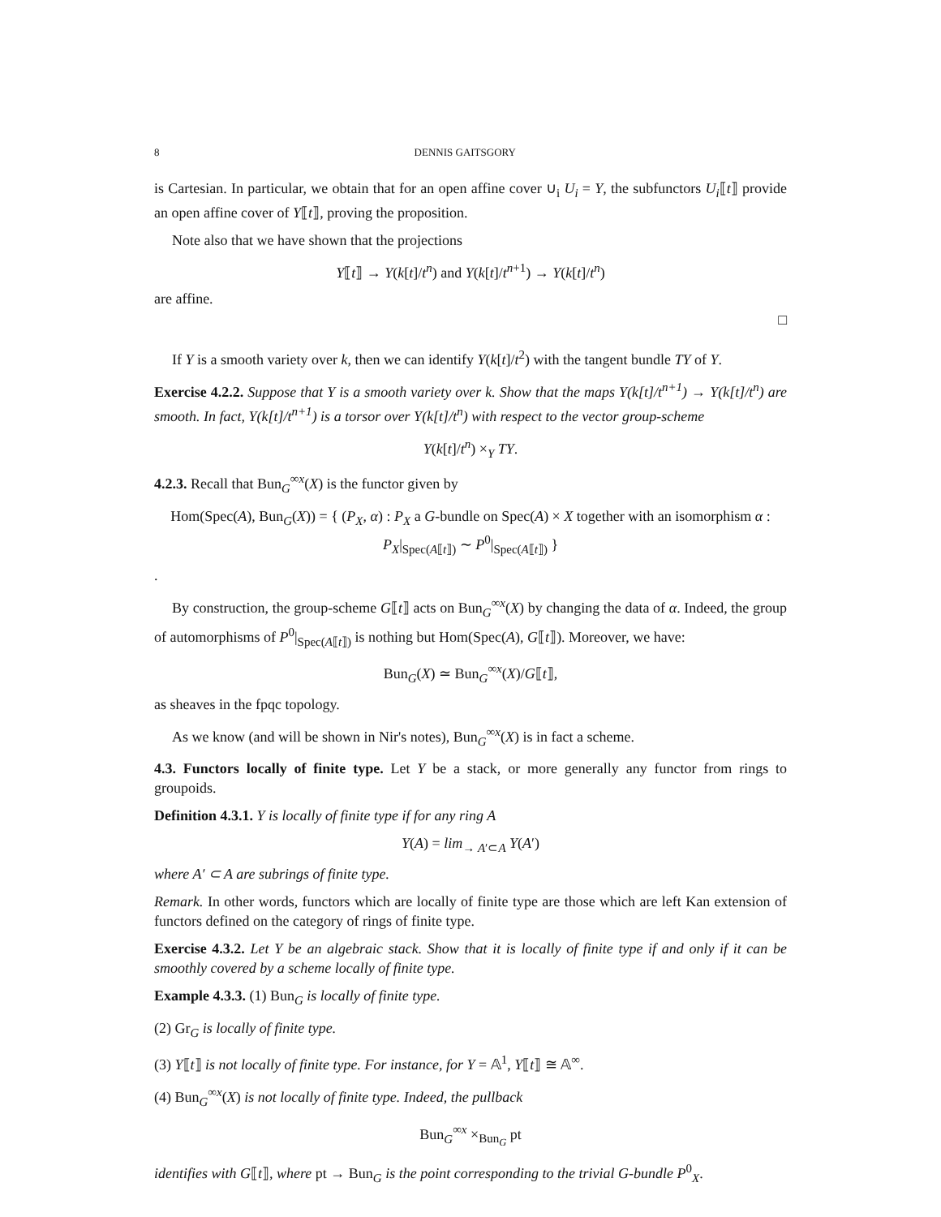8 DENNIS GAITSGORY
is Cartesian. In particular, we obtain that for an open affine cover ∪<sub>i</sub> U<sub>i</sub> = Y, the subfunctors U<sub>i</sub>⟦t⟧ provide an open affine cover of Y⟦t⟧, proving the proposition.
Note also that we have shown that the projections
Y⟦t⟧ → Y(k[t]/t<sup>n</sup>) and Y(k[t]/t<sup>n+1</sup>) → Y(k[t]/t<sup>n</sup>)
are affine.
□
If Y is a smooth variety over k, then we can identify Y(k[t]/t<sup>2</sup>) with the tangent bundle TY of Y.
Exercise 4.2.2. Suppose that Y is a smooth variety over k. Show that the maps Y(k[t]/t<sup>n+1</sup>) → Y(k[t]/t<sup>n</sup>) are smooth. In fact, Y(k[t]/t<sup>n+1</sup>) is a torsor over Y(k[t]/t<sup>n</sup>) with respect to the vector group-scheme
Y(k[t]/t<sup>n</sup>) ×<sub>Y</sub> TY.
4.2.3. Recall that Bun<sub>G</sub><sup>∞x</sup>(X) is the functor given by
Hom(Spec(A), Bun<sub>G</sub>(X)) = { (P<sub>X</sub>, α) : P<sub>X</sub> a G-bundle on Spec(A) × X together with an isomorphism α : P<sub>X</sub>|<sub>Spec(A⟦t⟧)</sub> ∼ P<sup>0</sup>|<sub>Spec(A⟦t⟧)</sub> }
.
By construction, the group-scheme G⟦t⟧ acts on Bun<sub>G</sub><sup>∞x</sup>(X) by changing the data of α. Indeed, the group of automorphisms of P<sup>0</sup>|<sub>Spec(A⟦t⟧)</sub> is nothing but Hom(Spec(A), G⟦t⟧). Moreover, we have:
Bun<sub>G</sub>(X) ≃ Bun<sub>G</sub><sup>∞x</sup>(X)/G⟦t⟧,
as sheaves in the fpqc topology.
As we know (and will be shown in Nir's notes), Bun<sub>G</sub><sup>∞x</sup>(X) is in fact a scheme.
4.3. Functors locally of finite type. Let Y be a stack, or more generally any functor from rings to groupoids.
Definition 4.3.1. Y is locally of finite type if for any ring A
Y(A) = lim<sub>→ A′⊂A</sub> Y(A′)
where A′ ⊂ A are subrings of finite type.
Remark. In other words, functors which are locally of finite type are those which are left Kan extension of functors defined on the category of rings of finite type.
Exercise 4.3.2. Let Y be an algebraic stack. Show that it is locally of finite type if and only if it can be smoothly covered by a scheme locally of finite type.
Example 4.3.3. (1) Bun<sub>G</sub> is locally of finite type.
(2) Gr<sub>G</sub> is locally of finite type.
(3) Y⟦t⟧ is not locally of finite type. For instance, for Y = 𝔸<sup>1</sup>, Y⟦t⟧ ≅ 𝔸<sup>∞</sup>.
(4) Bun<sub>G</sub><sup>∞x</sup>(X) is not locally of finite type. Indeed, the pullback
Bun<sub>G</sub><sup>∞x</sup> ×<sub>Bun<sub>G</sub></sub> pt
identifies with G⟦t⟧, where pt → Bun<sub>G</sub> is the point corresponding to the trivial G-bundle P<sup>0</sup><sub>X</sub>.